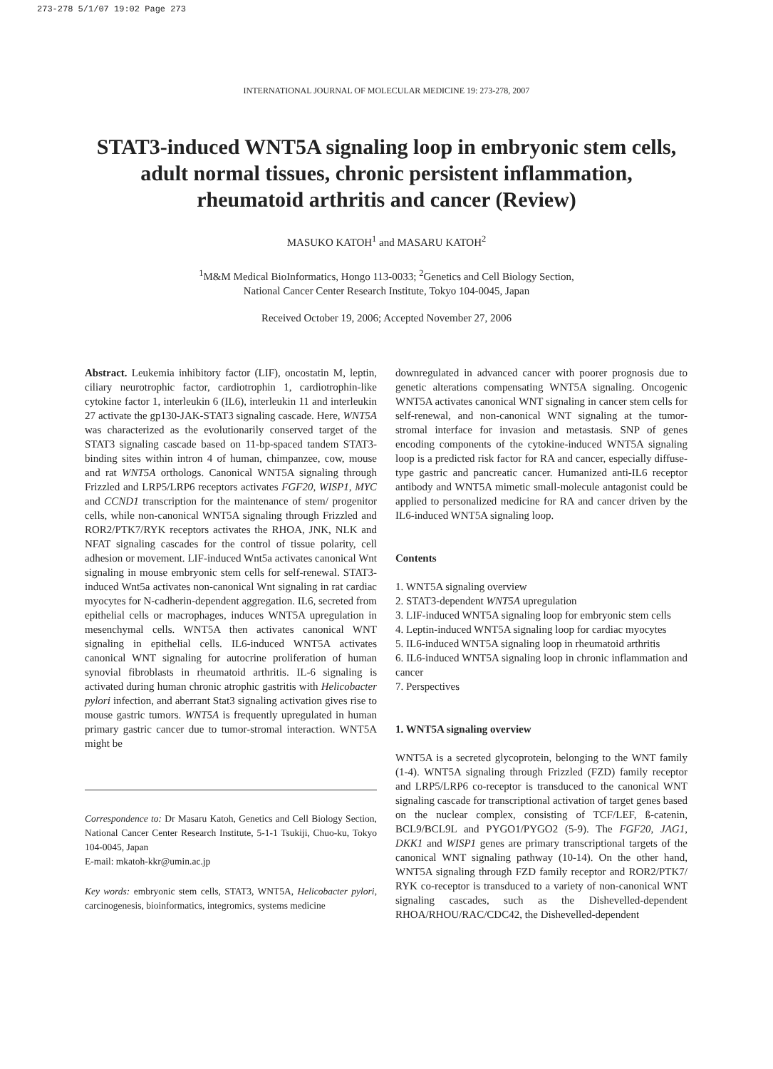273-278 5/1/07 19:02 Page 273
INTERNATIONAL JOURNAL OF MOLECULAR MEDICINE 19: 273-278, 2007
STAT3-induced WNT5A signaling loop in embryonic stem cells,
adult normal tissues, chronic persistent inflammation,
rheumatoid arthritis and cancer (Review)
MASUKO KATOH<sup>1</sup> and MASARU KATOH<sup>2</sup>
<sup>1</sup> M&M Medical BioInformatics, Hongo 113-0033; <sup>2</sup>Genetics and Cell Biology Section,
National Cancer Center Research Institute, Tokyo 104-0045, Japan
Received October 19, 2006; Accepted November 27, 2006
Abstract. Leukemia inhibitory factor (LIF), oncostatin M, leptin, ciliary neurotrophic factor, cardiotrophin 1, cardiotrophin-like cytokine factor 1, interleukin 6 (IL6), interleukin 11 and interleukin 27 activate the gp130-JAK-STAT3 signaling cascade. Here, WNT5A was characterized as the evolutionarily conserved target of the STAT3 signaling cascade based on 11-bp-spaced tandem STAT3-binding sites within intron 4 of human, chimpanzee, cow, mouse and rat WNT5A orthologs. Canonical WNT5A signaling through Frizzled and LRP5/LRP6 receptors activates FGF20, WISP1, MYC and CCND1 transcription for the maintenance of stem/ progenitor cells, while non-canonical WNT5A signaling through Frizzled and ROR2/PTK7/RYK receptors activates the RHOA, JNK, NLK and NFAT signaling cascades for the control of tissue polarity, cell adhesion or movement. LIF-induced Wnt5a activates canonical Wnt signaling in mouse embryonic stem cells for self-renewal. STAT3-induced Wnt5a activates non-canonical Wnt signaling in rat cardiac myocytes for N-cadherin-dependent aggregation. IL6, secreted from epithelial cells or macrophages, induces WNT5A upregulation in mesenchymal cells. WNT5A then activates canonical WNT signaling in epithelial cells. IL6-induced WNT5A activates canonical WNT signaling for autocrine proliferation of human synovial fibroblasts in rheumatoid arthritis. IL-6 signaling is activated during human chronic atrophic gastritis with Helicobacter pylori infection, and aberrant Stat3 signaling activation gives rise to mouse gastric tumors. WNT5A is frequently upregulated in human primary gastric cancer due to tumor-stromal interaction. WNT5A might be
Correspondence to: Dr Masaru Katoh, Genetics and Cell Biology Section, National Cancer Center Research Institute, 5-1-1 Tsukiji, Chuo-ku, Tokyo 104-0045, Japan
E-mail: mkatoh-kkr@umin.ac.jp
Key words: embryonic stem cells, STAT3, WNT5A, Helicobacter pylori, carcinogenesis, bioinformatics, integromics, systems medicine
downregulated in advanced cancer with poorer prognosis due to genetic alterations compensating WNT5A signaling. Oncogenic WNT5A activates canonical WNT signaling in cancer stem cells for self-renewal, and non-canonical WNT signaling at the tumor-stromal interface for invasion and metastasis. SNP of genes encoding components of the cytokine-induced WNT5A signaling loop is a predicted risk factor for RA and cancer, especially diffuse-type gastric and pancreatic cancer. Humanized anti-IL6 receptor antibody and WNT5A mimetic small-molecule antagonist could be applied to personalized medicine for RA and cancer driven by the IL6-induced WNT5A signaling loop.
Contents
1. WNT5A signaling overview
2. STAT3-dependent WNT5A upregulation
3. LIF-induced WNT5A signaling loop for embryonic stem cells
4. Leptin-induced WNT5A signaling loop for cardiac myocytes
5. IL6-induced WNT5A signaling loop in rheumatoid arthritis
6. IL6-induced WNT5A signaling loop in chronic inflammation and cancer
7. Perspectives
1. WNT5A signaling overview
WNT5A is a secreted glycoprotein, belonging to the WNT family (1-4). WNT5A signaling through Frizzled (FZD) family receptor and LRP5/LRP6 co-receptor is transduced to the canonical WNT signaling cascade for transcriptional activation of target genes based on the nuclear complex, consisting of TCF/LEF, ß-catenin, BCL9/BCL9L and PYGO1/PYGO2 (5-9). The FGF20, JAG1, DKK1 and WISP1 genes are primary transcriptional targets of the canonical WNT signaling pathway (10-14). On the other hand, WNT5A signaling through FZD family receptor and ROR2/PTK7/ RYK co-receptor is transduced to a variety of non-canonical WNT signaling cascades, such as the Dishevelled-dependent RHOA/RHOU/RAC/CDC42, the Dishevelled-dependent